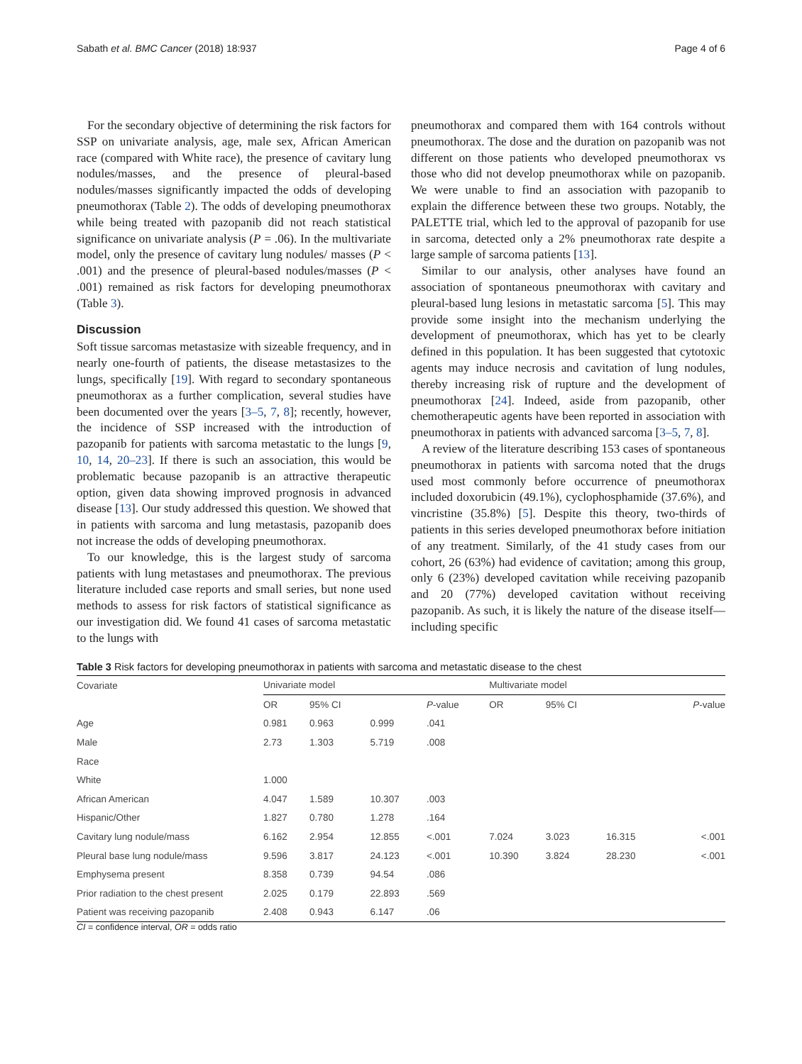Sabath et al. BMC Cancer (2018) 18:937 Page 4 of 6
For the secondary objective of determining the risk factors for SSP on univariate analysis, age, male sex, African American race (compared with White race), the presence of cavitary lung nodules/masses, and the presence of pleural-based nodules/masses significantly impacted the odds of developing pneumothorax (Table 2). The odds of developing pneumothorax while being treated with pazopanib did not reach statistical significance on univariate analysis (P = .06). In the multivariate model, only the presence of cavitary lung nodules/ masses (P < .001) and the presence of pleural-based nodules/masses (P < .001) remained as risk factors for developing pneumothorax (Table 3).
Discussion
Soft tissue sarcomas metastasize with sizeable frequency, and in nearly one-fourth of patients, the disease metastasizes to the lungs, specifically [19]. With regard to secondary spontaneous pneumothorax as a further complication, several studies have been documented over the years [3–5, 7, 8]; recently, however, the incidence of SSP increased with the introduction of pazopanib for patients with sarcoma metastatic to the lungs [9, 10, 14, 20–23]. If there is such an association, this would be problematic because pazopanib is an attractive therapeutic option, given data showing improved prognosis in advanced disease [13]. Our study addressed this question. We showed that in patients with sarcoma and lung metastasis, pazopanib does not increase the odds of developing pneumothorax.
To our knowledge, this is the largest study of sarcoma patients with lung metastases and pneumothorax. The previous literature included case reports and small series, but none used methods to assess for risk factors of statistical significance as our investigation did. We found 41 cases of sarcoma metastatic to the lungs with
pneumothorax and compared them with 164 controls without pneumothorax. The dose and the duration on pazopanib was not different on those patients who developed pneumothorax vs those who did not develop pneumothorax while on pazopanib. We were unable to find an association with pazopanib to explain the difference between these two groups. Notably, the PALETTE trial, which led to the approval of pazopanib for use in sarcoma, detected only a 2% pneumothorax rate despite a large sample of sarcoma patients [13].
Similar to our analysis, other analyses have found an association of spontaneous pneumothorax with cavitary and pleural-based lung lesions in metastatic sarcoma [5]. This may provide some insight into the mechanism underlying the development of pneumothorax, which has yet to be clearly defined in this population. It has been suggested that cytotoxic agents may induce necrosis and cavitation of lung nodules, thereby increasing risk of rupture and the development of pneumothorax [24]. Indeed, aside from pazopanib, other chemotherapeutic agents have been reported in association with pneumothorax in patients with advanced sarcoma [3–5, 7, 8].
A review of the literature describing 153 cases of spontaneous pneumothorax in patients with sarcoma noted that the drugs used most commonly before occurrence of pneumothorax included doxorubicin (49.1%), cyclophosphamide (37.6%), and vincristine (35.8%) [5]. Despite this theory, two-thirds of patients in this series developed pneumothorax before initiation of any treatment. Similarly, of the 41 study cases from our cohort, 26 (63%) had evidence of cavitation; among this group, only 6 (23%) developed cavitation while receiving pazopanib and 20 (77%) developed cavitation without receiving pazopanib. As such, it is likely the nature of the disease itself—including specific
Table 3 Risk factors for developing pneumothorax in patients with sarcoma and metastatic disease to the chest
| Covariate | Univariate model | | | | Multivariate model | | | |
| --- | --- | --- | --- | --- | --- | --- | --- | --- |
| | OR | 95% CI | | P -value | OR | 95% CI | | P -value |
| Age | 0.981 | 0.963 | 0.999 | .041 | | | | |
| Male | 2.73 | 1.303 | 5.719 | .008 | | | | |
| Race | | | | | | | | |
| White | 1.000 | | | | | | | |
| African American | 4.047 | 1.589 | 10.307 | .003 | | | | |
| Hispanic/Other | 1.827 | 0.780 | 1.278 | .164 | | | | |
| Cavitary lung nodule/mass | 6.162 | 2.954 | 12.855 | <.001 | 7.024 | 3.023 | 16.315 | <.001 |
| Pleural base lung nodule/mass | 9.596 | 3.817 | 24.123 | <.001 | 10.390 | 3.824 | 28.230 | <.001 |
| Emphysema present | 8.358 | 0.739 | 94.54 | .086 | | | | |
| Prior radiation to the chest present | 2.025 | 0.179 | 22.893 | .569 | | | | |
| Patient was receiving pazopanib | 2.408 | 0.943 | 6.147 | .06 | | | | |
CI = confidence interval, OR = odds ratio